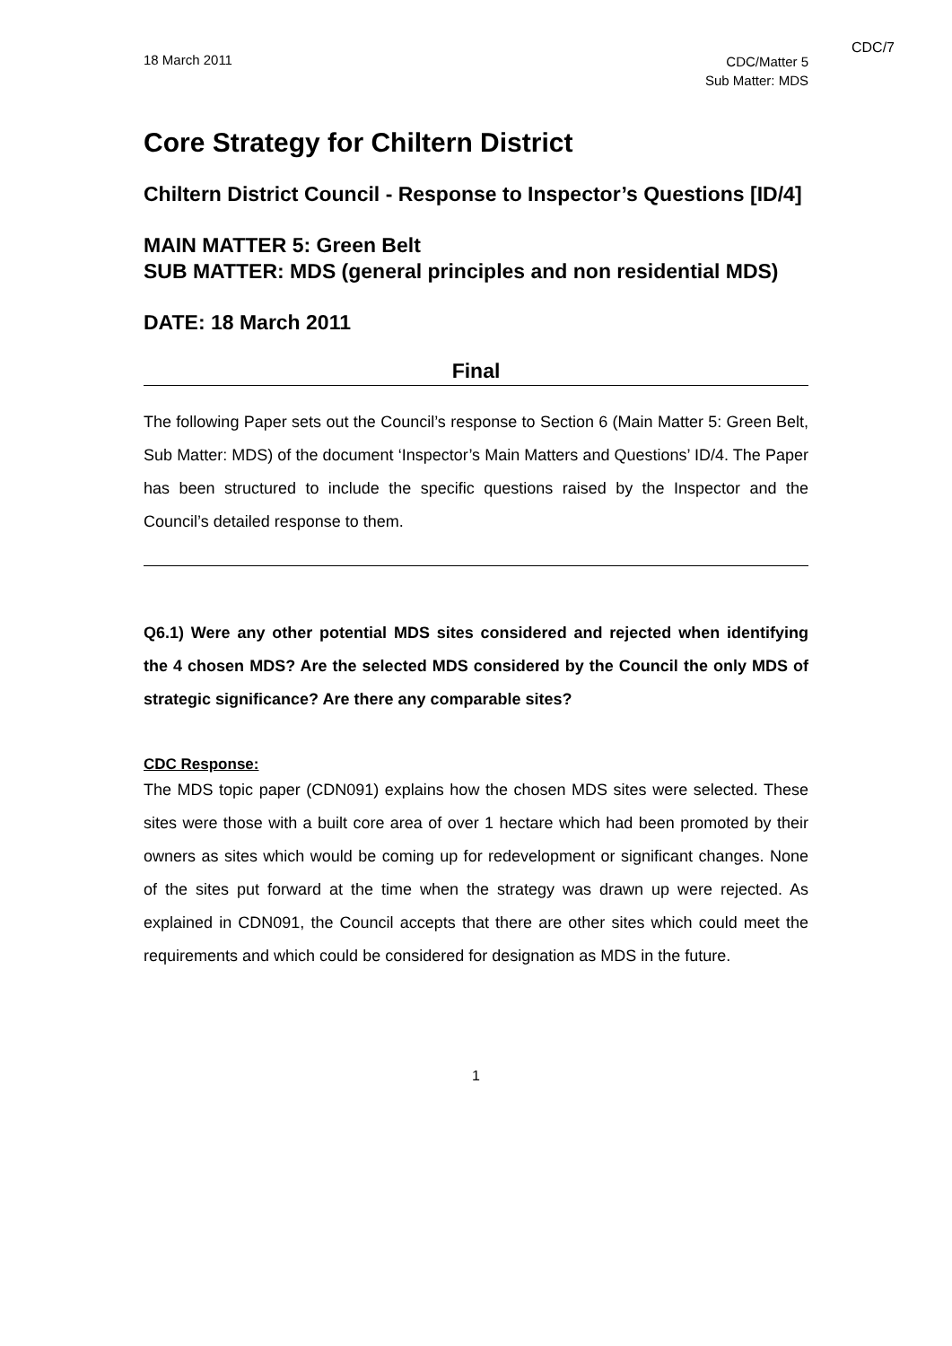CDC/7
18 March 2011
CDC/Matter 5
Sub Matter: MDS
Core Strategy for Chiltern District
Chiltern District Council - Response to Inspector’s Questions [ID/4]
MAIN MATTER 5: Green Belt
SUB MATTER: MDS (general principles and non residential MDS)
DATE: 18 March 2011
Final
The following Paper sets out the Council’s response to Section 6 (Main Matter 5: Green Belt, Sub Matter: MDS) of the document ‘Inspector’s Main Matters and Questions’ ID/4. The Paper has been structured to include the specific questions raised by the Inspector and the Council’s detailed response to them.
Q6.1) Were any other potential MDS sites considered and rejected when identifying the 4 chosen MDS? Are the selected MDS considered by the Council the only MDS of strategic significance? Are there any comparable sites?
CDC Response:
The MDS topic paper (CDN091) explains how the chosen MDS sites were selected. These sites were those with a built core area of over 1 hectare which had been promoted by their owners as sites which would be coming up for redevelopment or significant changes. None of the sites put forward at the time when the strategy was drawn up were rejected. As explained in CDN091, the Council accepts that there are other sites which could meet the requirements and which could be considered for designation as MDS in the future.
1